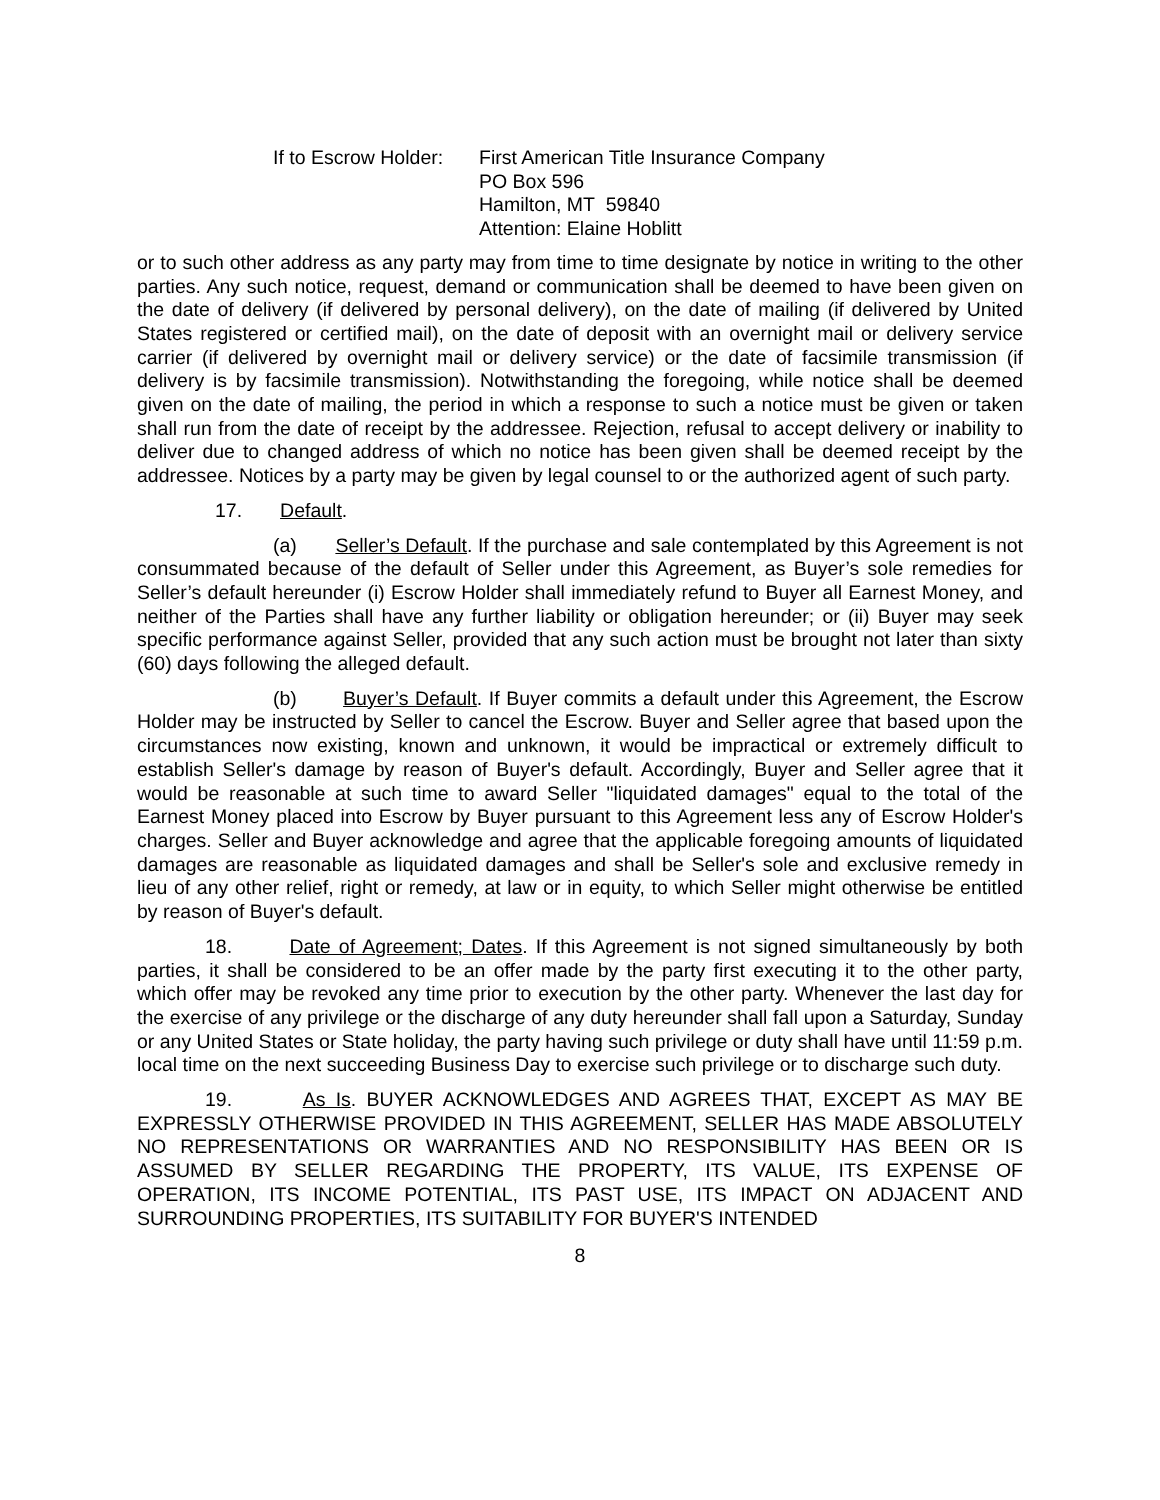If to Escrow Holder:
First American Title Insurance Company
PO Box 596
Hamilton, MT 59840
Attention: Elaine Hoblitt
or to such other address as any party may from time to time designate by notice in writing to the other parties. Any such notice, request, demand or communication shall be deemed to have been given on the date of delivery (if delivered by personal delivery), on the date of mailing (if delivered by United States registered or certified mail), on the date of deposit with an overnight mail or delivery service carrier (if delivered by overnight mail or delivery service) or the date of facsimile transmission (if delivery is by facsimile transmission). Notwithstanding the foregoing, while notice shall be deemed given on the date of mailing, the period in which a response to such a notice must be given or taken shall run from the date of receipt by the addressee. Rejection, refusal to accept delivery or inability to deliver due to changed address of which no notice has been given shall be deemed receipt by the addressee. Notices by a party may be given by legal counsel to or the authorized agent of such party.
17. Default.
(a) Seller’s Default. If the purchase and sale contemplated by this Agreement is not consummated because of the default of Seller under this Agreement, as Buyer’s sole remedies for Seller’s default hereunder (i) Escrow Holder shall immediately refund to Buyer all Earnest Money, and neither of the Parties shall have any further liability or obligation hereunder; or (ii) Buyer may seek specific performance against Seller, provided that any such action must be brought not later than sixty (60) days following the alleged default.
(b) Buyer’s Default. If Buyer commits a default under this Agreement, the Escrow Holder may be instructed by Seller to cancel the Escrow. Buyer and Seller agree that based upon the circumstances now existing, known and unknown, it would be impractical or extremely difficult to establish Seller's damage by reason of Buyer's default. Accordingly, Buyer and Seller agree that it would be reasonable at such time to award Seller "liquidated damages" equal to the total of the Earnest Money placed into Escrow by Buyer pursuant to this Agreement less any of Escrow Holder's charges. Seller and Buyer acknowledge and agree that the applicable foregoing amounts of liquidated damages are reasonable as liquidated damages and shall be Seller's sole and exclusive remedy in lieu of any other relief, right or remedy, at law or in equity, to which Seller might otherwise be entitled by reason of Buyer's default.
18. Date of Agreement; Dates. If this Agreement is not signed simultaneously by both parties, it shall be considered to be an offer made by the party first executing it to the other party, which offer may be revoked any time prior to execution by the other party. Whenever the last day for the exercise of any privilege or the discharge of any duty hereunder shall fall upon a Saturday, Sunday or any United States or State holiday, the party having such privilege or duty shall have until 11:59 p.m. local time on the next succeeding Business Day to exercise such privilege or to discharge such duty.
19. As Is. BUYER ACKNOWLEDGES AND AGREES THAT, EXCEPT AS MAY BE EXPRESSLY OTHERWISE PROVIDED IN THIS AGREEMENT, SELLER HAS MADE ABSOLUTELY NO REPRESENTATIONS OR WARRANTIES AND NO RESPONSIBILITY HAS BEEN OR IS ASSUMED BY SELLER REGARDING THE PROPERTY, ITS VALUE, ITS EXPENSE OF OPERATION, ITS INCOME POTENTIAL, ITS PAST USE, ITS IMPACT ON ADJACENT AND SURROUNDING PROPERTIES, ITS SUITABILITY FOR BUYER'S INTENDED
8